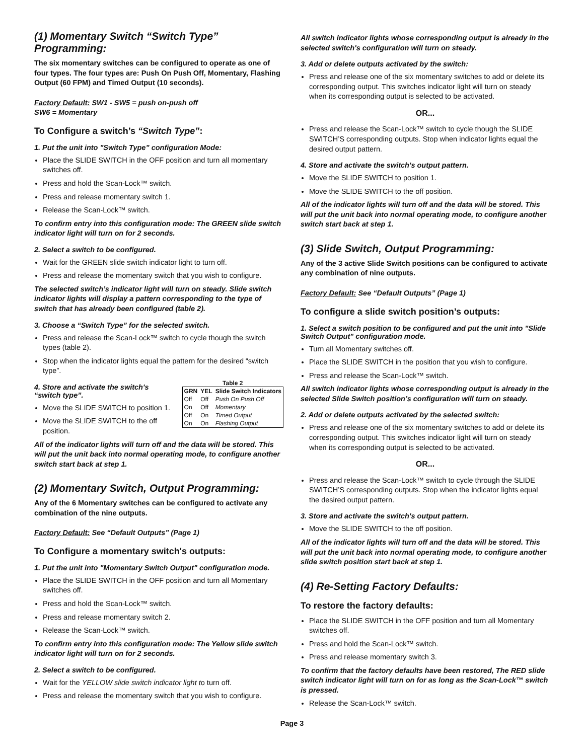(1) Momentary Switch “Switch Type” Programming:
The six momentary switches can be configured to operate as one of four types. The four types are: Push On Push Off, Momentary, Flashing Output (60 FPM) and Timed Output (10 seconds).
Factory Default: SW1 - SW5 = push on-push off
SW6 = Momentary
To Configure a switch’s “Switch Type”:
1. Put the unit into "Switch Type” configuration Mode:
Place the SLIDE SWITCH in the OFF position and turn all momentary switches off.
Press and hold the Scan-Lock™ switch.
Press and release momentary switch 1.
Release the Scan-Lock™ switch.
To confirm entry into this configuration mode: The GREEN slide switch indicator light will turn on for 2 seconds.
2. Select a switch to be configured.
Wait for the GREEN slide switch indicator light to turn off.
Press and release the momentary switch that you wish to configure.
The selected switch’s indicator light will turn on steady. Slide switch indicator lights will display a pattern corresponding to the type of switch that has already been configured (table 2).
3. Choose a “Switch Type” for the selected switch.
Press and release the Scan-Lock™ switch to cycle though the switch types (table 2).
Stop when the indicator lights equal the pattern for the desired “switch type”.
Table 2
| GRN | YEL | Slide Switch Indicators |
| --- | --- | --- |
| Off | Off | Push On Push Off |
| On | Off | Momentary |
| Off | On | Timed Output |
| On | On | Flashing Output |
4. Store and activate the switch's “switch type”.
Move the SLIDE SWITCH to position 1.
Move the SLIDE SWITCH to the off position.
All of the indicator lights will turn off and the data will be stored. This will put the unit back into normal operating mode, to configure another switch start back at step 1.
(2) Momentary Switch, Output Programming:
Any of the 6 Momentary switches can be configured to activate any combination of the nine outputs.
Factory Default: See “Default Outputs” (Page 1)
To Configure a momentary switch's outputs:
1. Put the unit into "Momentary Switch Output" configuration mode.
Place the SLIDE SWITCH in the OFF position and turn all Momentary switches off.
Press and hold the Scan-Lock™ switch.
Press and release momentary switch 2.
Release the Scan-Lock™ switch.
To confirm entry into this configuration mode: The Yellow slide switch indicator light will turn on for 2 seconds.
2. Select a switch to be configured.
Wait for the YELLOW slide switch indicator light to turn off.
Press and release the momentary switch that you wish to configure.
All switch indicator lights whose corresponding output is already in the selected switch's configuration will turn on steady.
3. Add or delete outputs activated by the switch:
Press and release one of the six momentary switches to add or delete its corresponding output. This switches indicator light will turn on steady when its corresponding output is selected to be activated.
OR...
Press and release the Scan-Lock™ switch to cycle though the SLIDE SWITCH’S corresponding outputs. Stop when indicator lights equal the desired output pattern.
4. Store and activate the switch's output pattern.
Move the SLIDE SWITCH to position 1.
Move the SLIDE SWITCH to the off position.
All of the indicator lights will turn off and the data will be stored. This will put the unit back into normal operating mode, to configure another switch start back at step 1.
(3) Slide Switch, Output Programming:
Any of the 3 active Slide Switch positions can be configured to activate any combination of nine outputs.
Factory Default: See “Default Outputs” (Page 1)
To configure a slide switch position’s outputs:
1. Select a switch position to be configured and put the unit into "Slide Switch Output" configuration mode.
Turn all Momentary switches off.
Place the SLIDE SWITCH in the position that you wish to configure.
Press and release the Scan-Lock™ switch.
All switch indicator lights whose corresponding output is already in the selected Slide Switch position’s configuration will turn on steady.
2. Add or delete outputs activated by the selected switch:
Press and release one of the six momentary switches to add or delete its corresponding output. This switches indicator light will turn on steady when its corresponding output is selected to be activated.
OR...
Press and release the Scan-Lock™ switch to cycle through the SLIDE SWITCH’S corresponding outputs. Stop when the indicator lights equal the desired output pattern.
3. Store and activate the switch's output pattern.
Move the SLIDE SWITCH to the off position.
All of the indicator lights will turn off and the data will be stored. This will put the unit back into normal operating mode, to configure another slide switch position start back at step 1.
(4) Re-Setting Factory Defaults:
To restore the factory defaults:
Place the SLIDE SWITCH in the OFF position and turn all Momentary switches off.
Press and hold the Scan-Lock™ switch.
Press and release momentary switch 3.
To confirm that the factory defaults have been restored, The RED slide switch indicator light will turn on for as long as the Scan-Lock™ switch is pressed.
Release the Scan-Lock™ switch.
Page 3